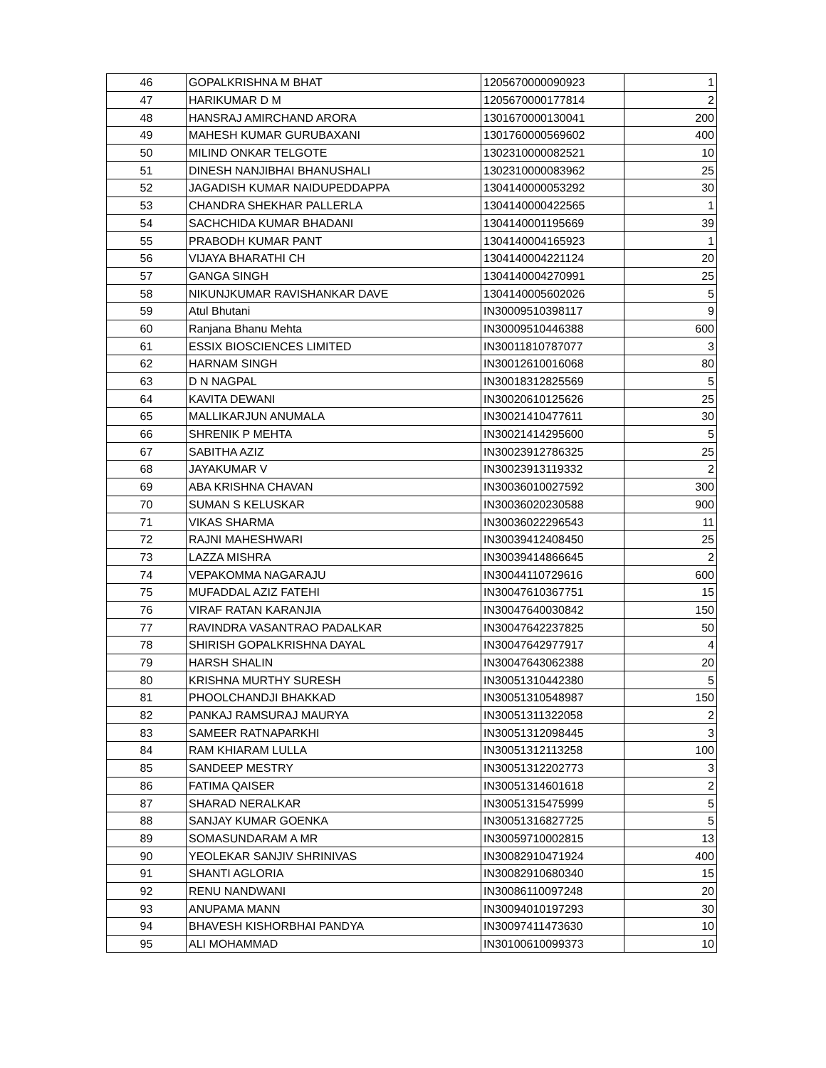| 46 | GOPALKRISHNA M BHAT | 1205670000090923 | 1 |
| 47 | HARIKUMAR D M | 1205670000177814 | 2 |
| 48 | HANSRAJ AMIRCHAND ARORA | 1301670000130041 | 200 |
| 49 | MAHESH KUMAR GURUBAXANI | 1301760000569602 | 400 |
| 50 | MILIND ONKAR TELGOTE | 1302310000082521 | 10 |
| 51 | DINESH NANJIBHAI BHANUSHALI | 1302310000083962 | 25 |
| 52 | JAGADISH KUMAR NAIDUPEDDAPPA | 1304140000053292 | 30 |
| 53 | CHANDRA SHEKHAR PALLERLA | 1304140000422565 | 1 |
| 54 | SACHCHIDA KUMAR BHADANI | 1304140001195669 | 39 |
| 55 | PRABODH KUMAR PANT | 1304140004165923 | 1 |
| 56 | VIJAYA BHARATHI CH | 1304140004221124 | 20 |
| 57 | GANGA SINGH | 1304140004270991 | 25 |
| 58 | NIKUNJKUMAR RAVISHANKAR DAVE | 1304140005602026 | 5 |
| 59 | Atul Bhutani | IN30009510398117 | 9 |
| 60 | Ranjana Bhanu Mehta | IN30009510446388 | 600 |
| 61 | ESSIX BIOSCIENCES LIMITED | IN30011810787077 | 3 |
| 62 | HARNAM SINGH | IN30012610016068 | 80 |
| 63 | D N NAGPAL | IN30018312825569 | 5 |
| 64 | KAVITA DEWANI | IN30020610125626 | 25 |
| 65 | MALLIKARJUN ANUMALA | IN30021410477611 | 30 |
| 66 | SHRENIK P MEHTA | IN30021414295600 | 5 |
| 67 | SABITHA AZIZ | IN30023912786325 | 25 |
| 68 | JAYAKUMAR V | IN30023913119332 | 2 |
| 69 | ABA KRISHNA CHAVAN | IN30036010027592 | 300 |
| 70 | SUMAN S KELUSKAR | IN30036020230588 | 900 |
| 71 | VIKAS SHARMA | IN30036022296543 | 11 |
| 72 | RAJNI MAHESHWARI | IN30039412408450 | 25 |
| 73 | LAZZA MISHRA | IN30039414866645 | 2 |
| 74 | VEPAKOMMA NAGARAJU | IN30044110729616 | 600 |
| 75 | MUFADDAL AZIZ FATEHI | IN30047610367751 | 15 |
| 76 | VIRAF RATAN KARANJIA | IN30047640030842 | 150 |
| 77 | RAVINDRA VASANTRAO PADALKAR | IN30047642237825 | 50 |
| 78 | SHIRISH GOPALKRISHNA DAYAL | IN30047642977917 | 4 |
| 79 | HARSH SHALIN | IN30047643062388 | 20 |
| 80 | KRISHNA MURTHY SURESH | IN30051310442380 | 5 |
| 81 | PHOOLCHANDJI BHAKKAD | IN30051310548987 | 150 |
| 82 | PANKAJ RAMSURAJ MAURYA | IN30051311322058 | 2 |
| 83 | SAMEER RATNAPARKHI | IN30051312098445 | 3 |
| 84 | RAM KHIARAM LULLA | IN30051312113258 | 100 |
| 85 | SANDEEP MESTRY | IN30051312202773 | 3 |
| 86 | FATIMA QAISER | IN30051314601618 | 2 |
| 87 | SHARAD NERALKAR | IN30051315475999 | 5 |
| 88 | SANJAY KUMAR GOENKA | IN30051316827725 | 5 |
| 89 | SOMASUNDARAM A MR | IN30059710002815 | 13 |
| 90 | YEOLEKAR SANJIV SHRINIVAS | IN30082910471924 | 400 |
| 91 | SHANTI AGLORIA | IN30082910680340 | 15 |
| 92 | RENU NANDWANI | IN30086110097248 | 20 |
| 93 | ANUPAMA MANN | IN30094010197293 | 30 |
| 94 | BHAVESH KISHORBHAI PANDYA | IN30097411473630 | 10 |
| 95 | ALI MOHAMMAD | IN30100610099373 | 10 |